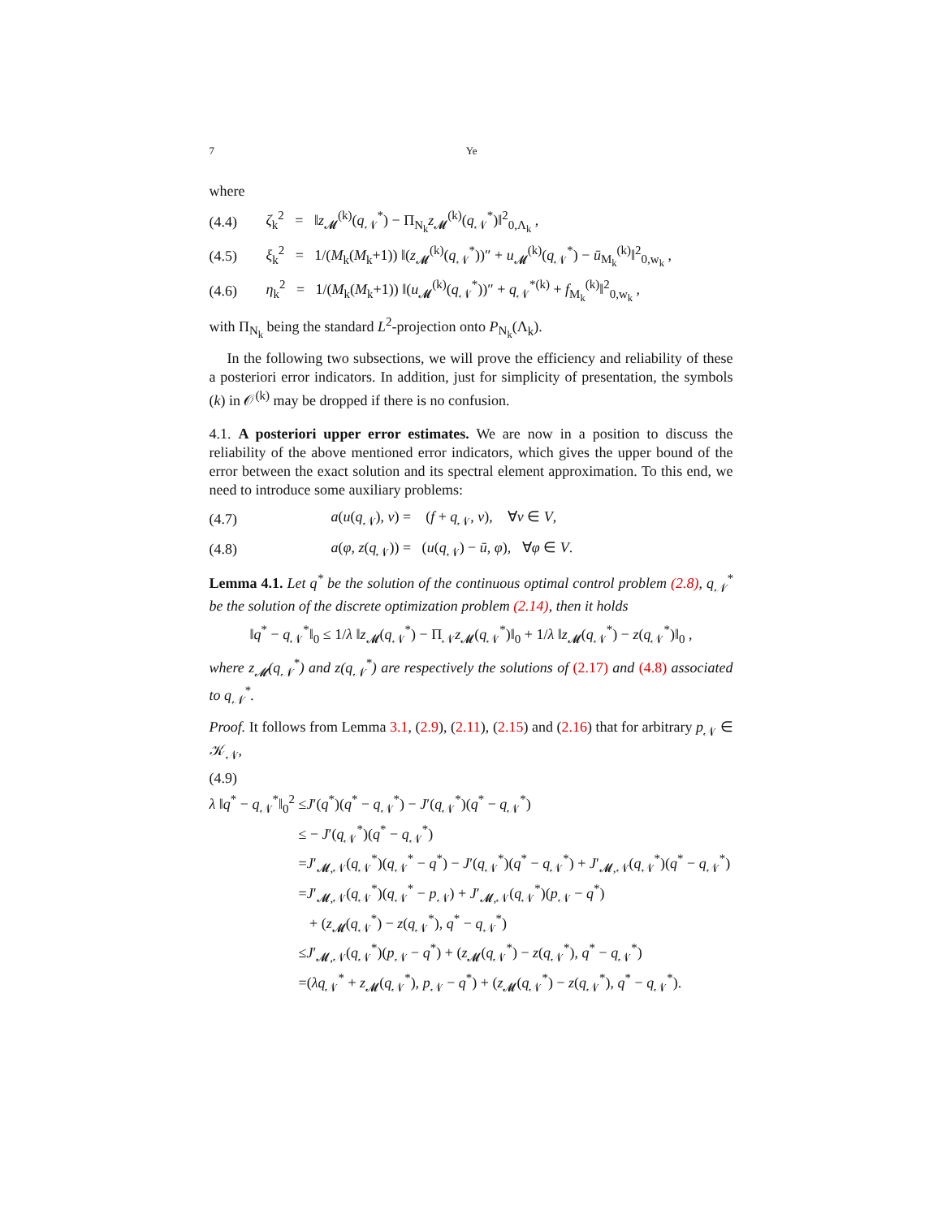7 Ye
where
(4.4) ζ<sub>k</sub><sup>2</sup> = ‖z<sub>𝓜</sub><sup>(k)</sup>(q<sub>𝒩</sub><sup>*</sup>) − Π<sub>N<sub>k</sub></sub>z<sub>𝓜</sub><sup>(k)</sup>(q<sub>𝒩</sub><sup>*</sup>)‖<sup>2</sup><sub>0,Λ<sub>k</sub></sub> ,
(4.5) ξ<sub>k</sub><sup>2</sup> = 1/(M<sub>k</sub>(M<sub>k</sub>+1)) ‖(z<sub>𝓜</sub><sup>(k)</sup>(q<sub>𝒩</sub><sup>*</sup>))″ + u<sub>𝓜</sub><sup>(k)</sup>(q<sub>𝒩</sub><sup>*</sup>) − ū<sub>M<sub>k</sub></sub><sup>(k)</sup>‖<sup>2</sup><sub>0,w<sub>k</sub></sub> ,
(4.6) η<sub>k</sub><sup>2</sup> = 1/(M<sub>k</sub>(M<sub>k</sub>+1)) ‖(u<sub>𝓜</sub><sup>(k)</sup>(q<sub>𝒩</sub><sup>*</sup>))″ + q<sub>𝒩</sub><sup>*(k)</sup> + f<sub>M<sub>k</sub></sub><sup>(k)</sup>‖<sup>2</sup><sub>0,w<sub>k</sub></sub> ,
with Π<sub>N<sub>k</sub></sub> being the standard L<sup>2</sup>-projection onto P<sub>N<sub>k</sub></sub>(Λ<sub>k</sub>).
In the following two subsections, we will prove the efficiency and reliability of these a posteriori error indicators. In addition, just for simplicity of presentation, the symbols (k) in 𝒪<sup>(k)</sup> may be dropped if there is no confusion.
4.1. A posteriori upper error estimates. We are now in a position to discuss the reliability of the above mentioned error indicators, which gives the upper bound of the error between the exact solution and its spectral element approximation. To this end, we need to introduce some auxiliary problems:
(4.7) a(u(q<sub>𝒩</sub>), v) = (f + q<sub>𝒩</sub>, v), ∀v ∈ V,
(4.8) a(φ, z(q<sub>𝒩</sub>)) = (u(q<sub>𝒩</sub>) − ū, φ), ∀φ ∈ V.
Lemma 4.1. Let q<sup>*</sup> be the solution of the continuous optimal control problem (2.8), q<sub>𝒩</sub><sup>*</sup> be the solution of the discrete optimization problem (2.14), then it holds
‖q<sup>*</sup> − q<sub>𝒩</sub><sup>*</sup>‖<sub>0</sub> ≤ 1/λ ‖z<sub>𝓜</sub>(q<sub>𝒩</sub><sup>*</sup>) − Π<sub>𝒩</sub>z<sub>𝓜</sub>(q<sub>𝒩</sub><sup>*</sup>)‖<sub>0</sub> + 1/λ ‖z<sub>𝓜</sub>(q<sub>𝒩</sub><sup>*</sup>) − z(q<sub>𝒩</sub><sup>*</sup>)‖<sub>0</sub> ,
where z<sub>𝓜</sub>(q<sub>𝒩</sub><sup>*</sup>) and z(q<sub>𝒩</sub><sup>*</sup>) are respectively the solutions of (2.17) and (4.8) associated to q<sub>𝒩</sub><sup>*</sup>.
Proof. It follows from Lemma 3.1, (2.9), (2.11), (2.15) and (2.16) that for arbitrary p<sub>𝒩</sub> ∈ 𝒦<sub>𝒩</sub>,
(4.9)
λ ‖q<sup>*</sup> − q<sub>𝒩</sub><sup>*</sup>‖<sub>0</sub><sup>2</sup> ≤J′(q<sup>*</sup>)(q<sup>*</sup> − q<sub>𝒩</sub><sup>*</sup>) − J′(q<sub>𝒩</sub><sup>*</sup>)(q<sup>*</sup> − q<sub>𝒩</sub><sup>*</sup>)
≤ − J′(q<sub>𝒩</sub><sup>*</sup>)(q<sup>*</sup> − q<sub>𝒩</sub><sup>*</sup>)
=J′<sub>𝓜,𝒩</sub>(q<sub>𝒩</sub><sup>*</sup>)(q<sub>𝒩</sub><sup>*</sup> − q<sup>*</sup>) − J′(q<sub>𝒩</sub><sup>*</sup>)(q<sup>*</sup> − q<sub>𝒩</sub><sup>*</sup>) + J′<sub>𝓜,𝒩</sub>(q<sub>𝒩</sub><sup>*</sup>)(q<sup>*</sup> − q<sub>𝒩</sub><sup>*</sup>)
=J′<sub>𝓜,𝒩</sub>(q<sub>𝒩</sub><sup>*</sup>)(q<sub>𝒩</sub><sup>*</sup> − p<sub>𝒩</sub>) + J′<sub>𝓜,𝒩</sub>(q<sub>𝒩</sub><sup>*</sup>)(p<sub>𝒩</sub> − q<sup>*</sup>)
+ (z<sub>𝓜</sub>(q<sub>𝒩</sub><sup>*</sup>) − z(q<sub>𝒩</sub><sup>*</sup>), q<sup>*</sup> − q<sub>𝒩</sub><sup>*</sup>)
≤J′<sub>𝓜,𝒩</sub>(q<sub>𝒩</sub><sup>*</sup>)(p<sub>𝒩</sub> − q<sup>*</sup>) + (z<sub>𝓜</sub>(q<sub>𝒩</sub><sup>*</sup>) − z(q<sub>𝒩</sub><sup>*</sup>), q<sup>*</sup> − q<sub>𝒩</sub><sup>*</sup>)
=(λq<sub>𝒩</sub><sup>*</sup> + z<sub>𝓜</sub>(q<sub>𝒩</sub><sup>*</sup>), p<sub>𝒩</sub> − q<sup>*</sup>) + (z<sub>𝓜</sub>(q<sub>𝒩</sub><sup>*</sup>) − z(q<sub>𝒩</sub><sup>*</sup>), q<sup>*</sup> − q<sub>𝒩</sub><sup>*</sup>).